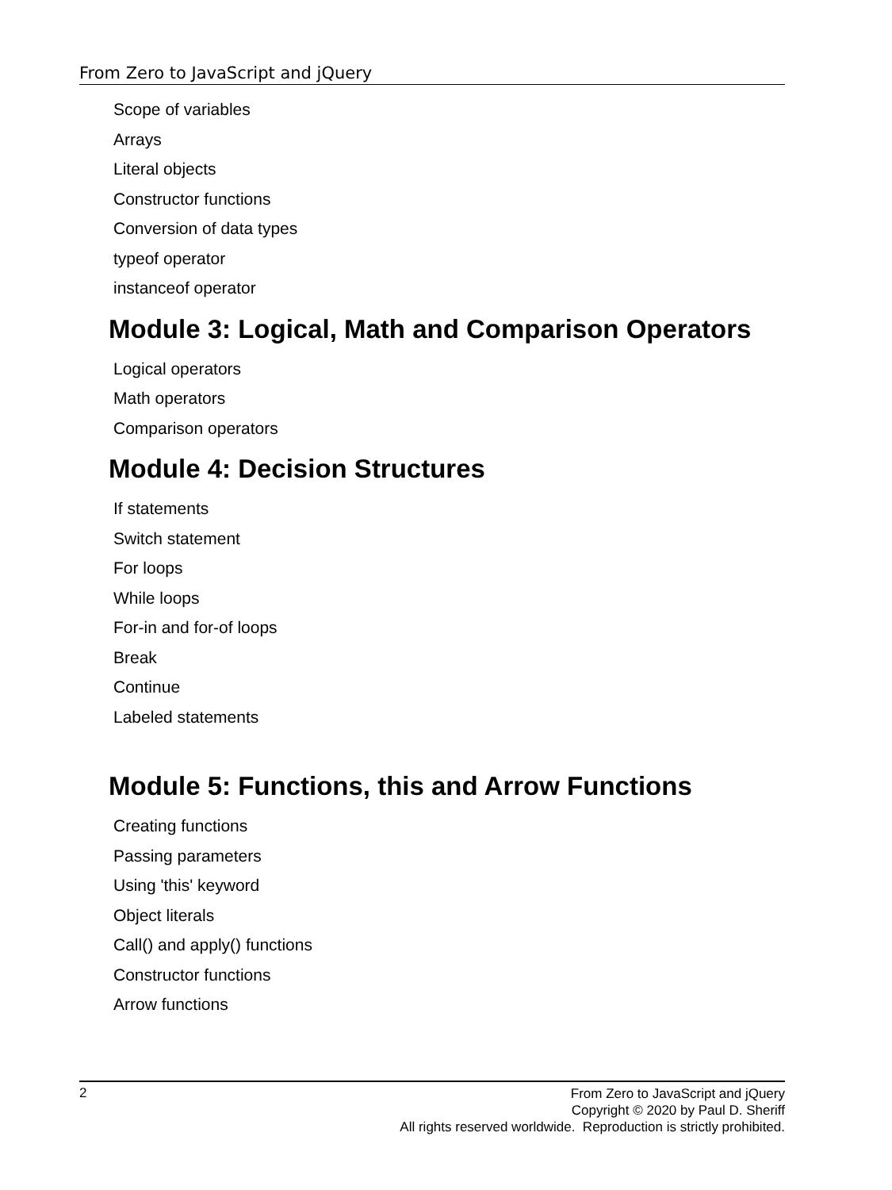From Zero to JavaScript and jQuery
Scope of variables
Arrays
Literal objects
Constructor functions
Conversion of data types
typeof operator
instanceof operator
Module 3: Logical, Math and Comparison Operators
Logical operators
Math operators
Comparison operators
Module 4: Decision Structures
If statements
Switch statement
For loops
While loops
For-in and for-of loops
Break
Continue
Labeled statements
Module 5: Functions, this and Arrow Functions
Creating functions
Passing parameters
Using 'this' keyword
Object literals
Call() and apply() functions
Constructor functions
Arrow functions
2
From Zero to JavaScript and jQuery
Copyright © 2020 by Paul D. Sheriff
All rights reserved worldwide. Reproduction is strictly prohibited.